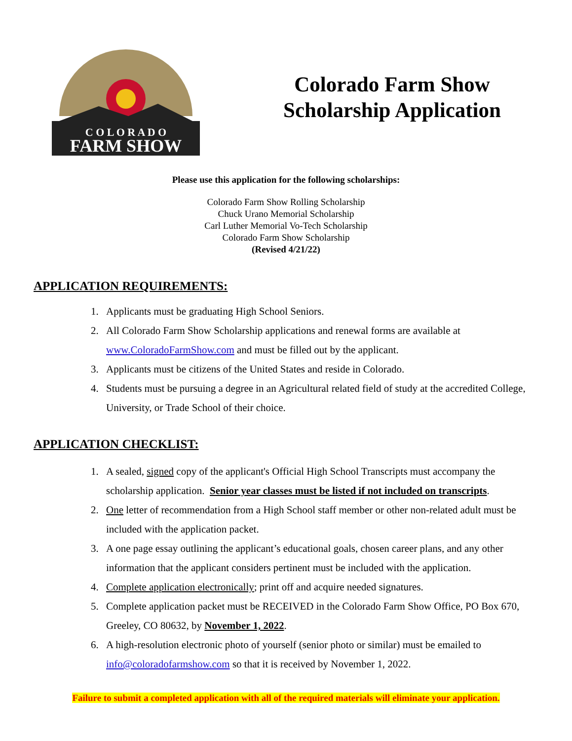C O L O R A D O
FARM SHOW
Colorado Farm Show
Scholarship Application
Please use this application for the following scholarships:
Colorado Farm Show Rolling Scholarship
Chuck Urano Memorial Scholarship
Carl Luther Memorial Vo-Tech Scholarship
Colorado Farm Show Scholarship
(Revised 4/21/22)
APPLICATION REQUIREMENTS:
1. Applicants must be graduating High School Seniors.
2. All Colorado Farm Show Scholarship applications and renewal forms are available at www.ColoradoFarmShow.com and must be filled out by the applicant.
3. Applicants must be citizens of the United States and reside in Colorado.
4. Students must be pursuing a degree in an Agricultural related field of study at the accredited College, University, or Trade School of their choice.
APPLICATION CHECKLIST:
1. A sealed, signed copy of the applicant's Official High School Transcripts must accompany the scholarship application. Senior year classes must be listed if not included on transcripts.
2. One letter of recommendation from a High School staff member or other non-related adult must be included with the application packet.
3. A one page essay outlining the applicant’s educational goals, chosen career plans, and any other information that the applicant considers pertinent must be included with the application.
4. Complete application electronically; print off and acquire needed signatures.
5. Complete application packet must be RECEIVED in the Colorado Farm Show Office, PO Box 670, Greeley, CO 80632, by November 1, 2022.
6. A high-resolution electronic photo of yourself (senior photo or similar) must be emailed to info@coloradofarmshow.com so that it is received by November 1, 2022.
Failure to submit a completed application with all of the required materials will eliminate your application.